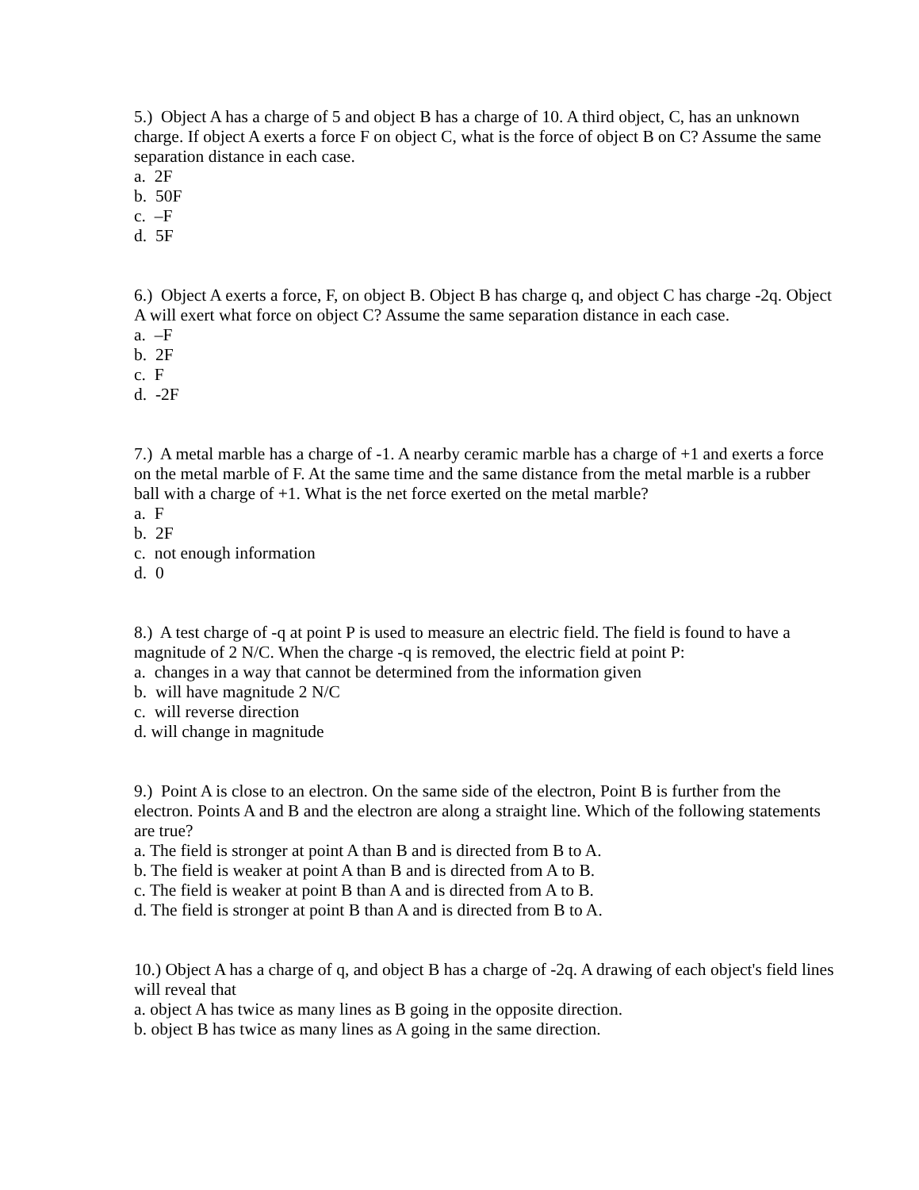5.) Object A has a charge of 5 and object B has a charge of 10. A third object, C, has an unknown charge. If object A exerts a force F on object C, what is the force of object B on C? Assume the same separation distance in each case.
a. 2F
b. 50F
c. –F
d. 5F
6.) Object A exerts a force, F, on object B. Object B has charge q, and object C has charge -2q. Object A will exert what force on object C? Assume the same separation distance in each case.
a. –F
b. 2F
c. F
d. -2F
7.) A metal marble has a charge of -1. A nearby ceramic marble has a charge of +1 and exerts a force on the metal marble of F. At the same time and the same distance from the metal marble is a rubber ball with a charge of +1. What is the net force exerted on the metal marble?
a. F
b. 2F
c. not enough information
d. 0
8.) A test charge of -q at point P is used to measure an electric field. The field is found to have a magnitude of 2 N/C. When the charge -q is removed, the electric field at point P:
a. changes in a way that cannot be determined from the information given
b. will have magnitude 2 N/C
c. will reverse direction
d. will change in magnitude
9.) Point A is close to an electron. On the same side of the electron, Point B is further from the electron. Points A and B and the electron are along a straight line. Which of the following statements are true?
a. The field is stronger at point A than B and is directed from B to A.
b. The field is weaker at point A than B and is directed from A to B.
c. The field is weaker at point B than A and is directed from A to B.
d. The field is stronger at point B than A and is directed from B to A.
10.) Object A has a charge of q, and object B has a charge of -2q. A drawing of each object's field lines will reveal that
a. object A has twice as many lines as B going in the opposite direction.
b. object B has twice as many lines as A going in the same direction.